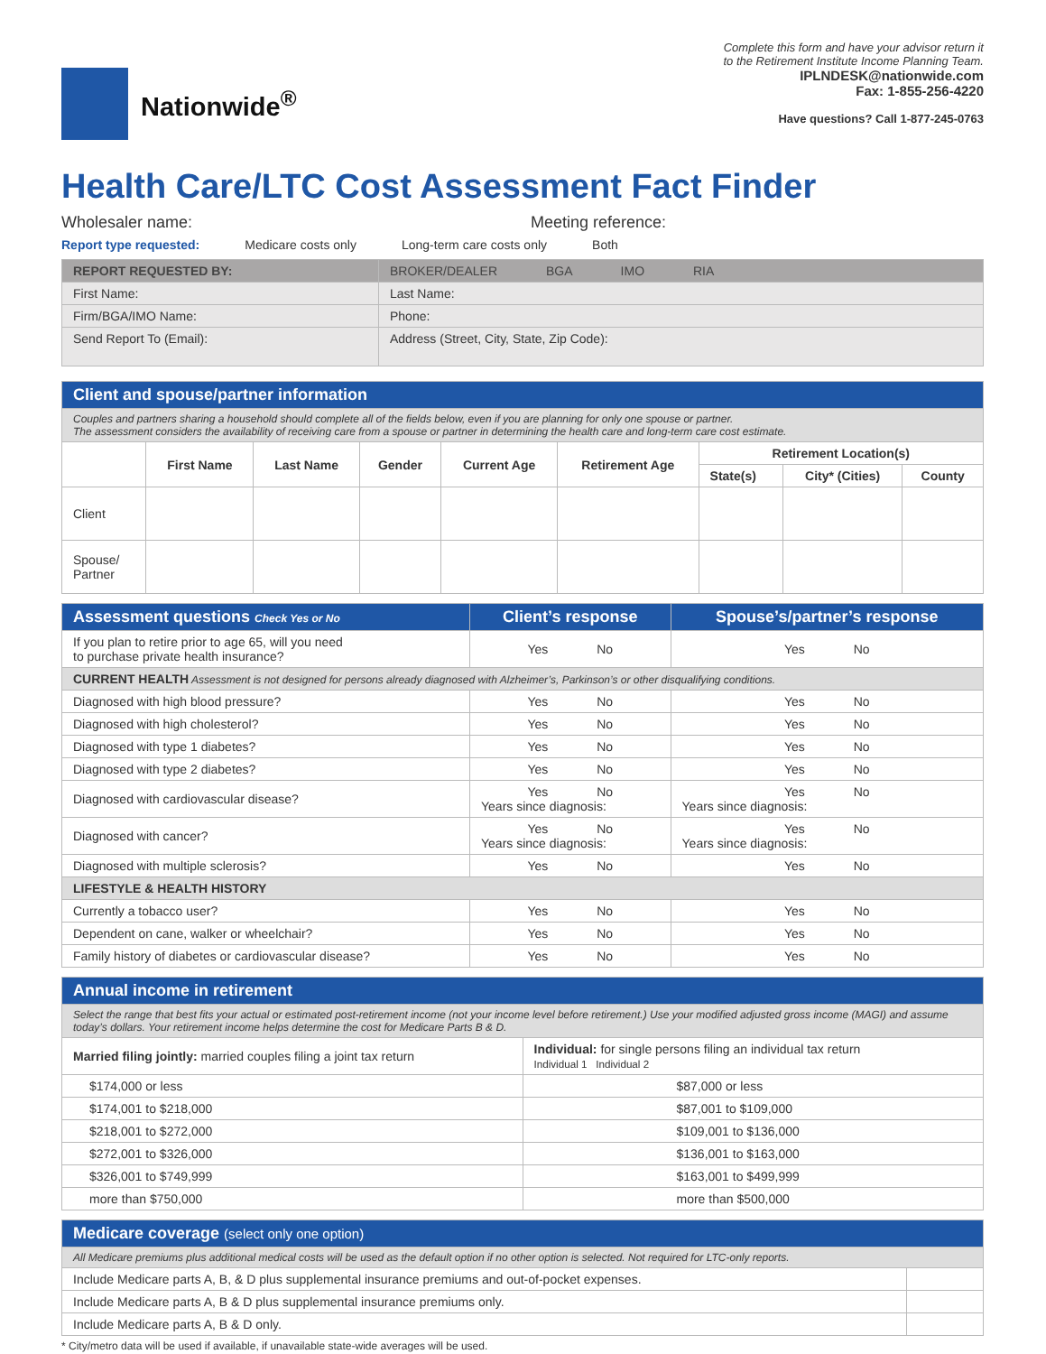Nationwide<sup>®</sup>
Complete this form and have your advisor return it
to the Retirement Institute Income Planning Team.
IPLNDESK@nationwide.com
Fax: 1-855-256-4220
Have questions? Call 1-877-245-0763
Health Care/LTC Cost Assessment Fact Finder
Wholesaler name: Meeting reference:
Report type requested: Medicare costs only Long-term care costs only Both
| REPORT REQUESTED BY: | BROKER/DEALER BGA IMO RIA |
| First Name: | Last Name: |
| Firm/BGA/IMO Name: | Phone: |
| Send Report To (Email): | Address (Street, City, State, Zip Code): |
| Client and spouse/partner information | | | | | | | | |
| Couples and partners sharing a household should complete all of the fields below, even if you are planning for only one spouse or partner. The assessment considers the availability of receiving care from a spouse or partner in determining the health care and long-term care cost estimate. | | | | | | | | |
| | First Name | Last Name | Gender | Current Age | Retirement Age | Retirement Location(s) | | |
| | | | | | | State(s) | City* (Cities) | County |
| Client | | | | | | | | |
| Spouse/ Partner | | | | | | | | |
| Assessment questions Check Yes or No | Client’s response | Spouse’s/partner’s response |
| If you plan to retire prior to age 65, will you need to purchase private health insurance? | Yes No | Yes No |
| CURRENT HEALTH Assessment is not designed for persons already diagnosed with Alzheimer’s, Parkinson’s or other disqualifying conditions. | | |
| Diagnosed with high blood pressure? | Yes No | Yes No |
| Diagnosed with high cholesterol? | Yes No | Yes No |
| Diagnosed with type 1 diabetes? | Yes No | Yes No |
| Diagnosed with type 2 diabetes? | Yes No | Yes No |
| Diagnosed with cardiovascular disease? | Yes No Years since diagnosis: | Yes No Years since diagnosis: |
| Diagnosed with cancer? | Yes No Years since diagnosis: | Yes No Years since diagnosis: |
| Diagnosed with multiple sclerosis? | Yes No | Yes No |
| LIFESTYLE & HEALTH HISTORY | | |
| Currently a tobacco user? | Yes No | Yes No |
| Dependent on cane, walker or wheelchair? | Yes No | Yes No |
| Family history of diabetes or cardiovascular disease? | Yes No | Yes No |
| Annual income in retirement | |
| Select the range that best fits your actual or estimated post-retirement income (not your income level before retirement.) Use your modified adjusted gross income (MAGI) and assume today’s dollars. Your retirement income helps determine the cost for Medicare Parts B & D. | |
| Married filing jointly: married couples filing a joint tax return | Individual: for single persons filing an individual tax return Individual 1 Individual 2 |
| $174,000 or less | $87,000 or less |
| $174,001 to $218,000 | $87,001 to $109,000 |
| $218,001 to $272,000 | $109,001 to $136,000 |
| $272,001 to $326,000 | $136,001 to $163,000 |
| $326,001 to $749,999 | $163,001 to $499,999 |
| more than $750,000 | more than $500,000 |
| Medicare coverage (select only one option) | |
| All Medicare premiums plus additional medical costs will be used as the default option if no other option is selected. Not required for LTC-only reports. | |
| Include Medicare parts A, B, & D plus supplemental insurance premiums and out-of-pocket expenses. | |
| Include Medicare parts A, B & D plus supplemental insurance premiums only. | |
| Include Medicare parts A, B & D only. | |
* City/metro data will be used if available, if unavailable state-wide averages will be used.